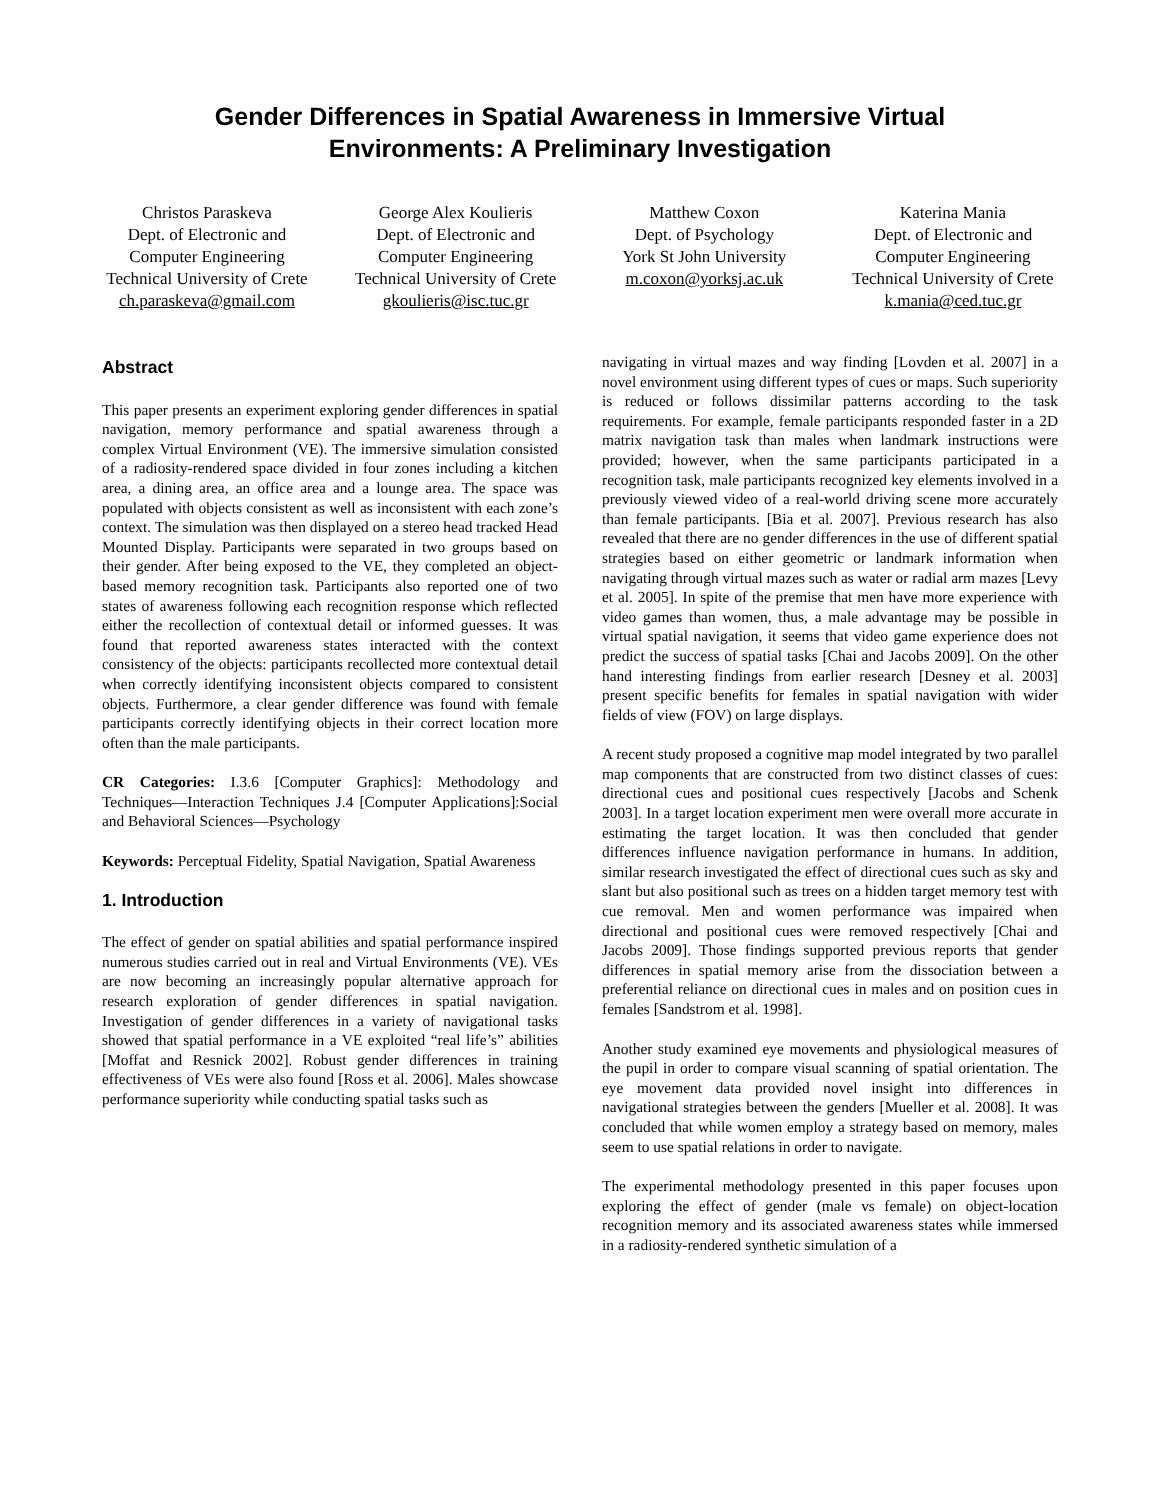Gender Differences in Spatial Awareness in Immersive Virtual
Environments: A Preliminary Investigation
Christos Paraskeva
Dept. of Electronic and Computer Engineering
Technical University of Crete
ch.paraskeva@gmail.com
George Alex Koulieris
Dept. of Electronic and Computer Engineering
Technical University of Crete
gkoulieris@isc.tuc.gr
Matthew Coxon
Dept. of Psychology
York St John University
m.coxon@yorksj.ac.uk
Katerina Mania
Dept. of Electronic and Computer Engineering
Technical University of Crete
k.mania@ced.tuc.gr
Abstract
This paper presents an experiment exploring gender differences in spatial navigation, memory performance and spatial awareness through a complex Virtual Environment (VE). The immersive simulation consisted of a radiosity-rendered space divided in four zones including a kitchen area, a dining area, an office area and a lounge area. The space was populated with objects consistent as well as inconsistent with each zone’s context. The simulation was then displayed on a stereo head tracked Head Mounted Display. Participants were separated in two groups based on their gender. After being exposed to the VE, they completed an object-based memory recognition task. Participants also reported one of two states of awareness following each recognition response which reflected either the recollection of contextual detail or informed guesses. It was found that reported awareness states interacted with the context consistency of the objects: participants recollected more contextual detail when correctly identifying inconsistent objects compared to consistent objects. Furthermore, a clear gender difference was found with female participants correctly identifying objects in their correct location more often than the male participants.
CR Categories: I.3.6 [Computer Graphics]: Methodology and Techniques—Interaction Techniques J.4 [Computer Applications]:Social and Behavioral Sciences—Psychology
Keywords: Perceptual Fidelity, Spatial Navigation, Spatial Awareness
1. Introduction
The effect of gender on spatial abilities and spatial performance inspired numerous studies carried out in real and Virtual Environments (VE). VEs are now becoming an increasingly popular alternative approach for research exploration of gender differences in spatial navigation. Investigation of gender differences in a variety of navigational tasks showed that spatial performance in a VE exploited “real life’s” abilities [Moffat and Resnick 2002]. Robust gender differences in training effectiveness of VEs were also found [Ross et al. 2006]. Males showcase performance superiority while conducting spatial tasks such as
navigating in virtual mazes and way finding [Lovden et al. 2007] in a novel environment using different types of cues or maps. Such superiority is reduced or follows dissimilar patterns according to the task requirements. For example, female participants responded faster in a 2D matrix navigation task than males when landmark instructions were provided; however, when the same participants participated in a recognition task, male participants recognized key elements involved in a previously viewed video of a real-world driving scene more accurately than female participants. [Bia et al. 2007]. Previous research has also revealed that there are no gender differences in the use of different spatial strategies based on either geometric or landmark information when navigating through virtual mazes such as water or radial arm mazes [Levy et al. 2005]. In spite of the premise that men have more experience with video games than women, thus, a male advantage may be possible in virtual spatial navigation, it seems that video game experience does not predict the success of spatial tasks [Chai and Jacobs 2009]. On the other hand interesting findings from earlier research [Desney et al. 2003] present specific benefits for females in spatial navigation with wider fields of view (FOV) on large displays.
A recent study proposed a cognitive map model integrated by two parallel map components that are constructed from two distinct classes of cues: directional cues and positional cues respectively [Jacobs and Schenk 2003]. In a target location experiment men were overall more accurate in estimating the target location. It was then concluded that gender differences influence navigation performance in humans. In addition, similar research investigated the effect of directional cues such as sky and slant but also positional such as trees on a hidden target memory test with cue removal. Men and women performance was impaired when directional and positional cues were removed respectively [Chai and Jacobs 2009]. Those findings supported previous reports that gender differences in spatial memory arise from the dissociation between a preferential reliance on directional cues in males and on position cues in females [Sandstrom et al. 1998].
Another study examined eye movements and physiological measures of the pupil in order to compare visual scanning of spatial orientation. The eye movement data provided novel insight into differences in navigational strategies between the genders [Mueller et al. 2008]. It was concluded that while women employ a strategy based on memory, males seem to use spatial relations in order to navigate.
The experimental methodology presented in this paper focuses upon exploring the effect of gender (male vs female) on object-location recognition memory and its associated awareness states while immersed in a radiosity-rendered synthetic simulation of a